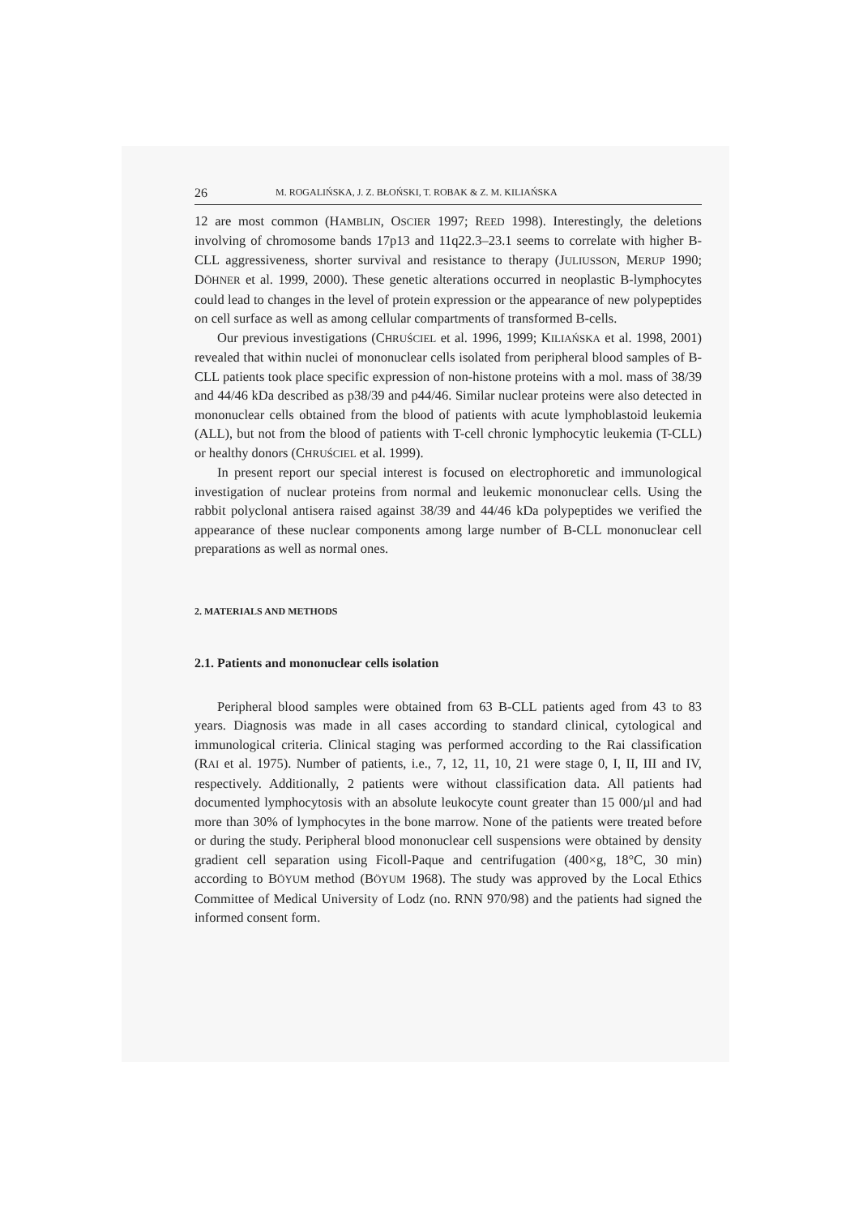26 M. ROGALIŃSKA, J. Z. BŁOŃSKI, T. ROBAK & Z. M. KILIAŃSKA
12 are most common (HAMBLIN, OSCIER 1997; REED 1998). Interestingly, the deletions involving of chromosome bands 17p13 and 11q22.3–23.1 seems to correlate with higher B-CLL aggressiveness, shorter survival and resistance to therapy (JULIUSSON, MERUP 1990; DÖHNER et al. 1999, 2000). These genetic alterations occurred in neoplastic B-lymphocytes could lead to changes in the level of protein expression or the appearance of new polypeptides on cell surface as well as among cellular compartments of transformed B-cells.
Our previous investigations (CHRUŚCIEL et al. 1996, 1999; KILIAŃSKA et al. 1998, 2001) revealed that within nuclei of mononuclear cells isolated from peripheral blood samples of B-CLL patients took place specific expression of non-histone proteins with a mol. mass of 38/39 and 44/46 kDa described as p38/39 and p44/46. Similar nuclear proteins were also detected in mononuclear cells obtained from the blood of patients with acute lymphoblastoid leukemia (ALL), but not from the blood of patients with T-cell chronic lymphocytic leukemia (T-CLL) or healthy donors (CHRUŚCIEL et al. 1999).
In present report our special interest is focused on electrophoretic and immunological investigation of nuclear proteins from normal and leukemic mononuclear cells. Using the rabbit polyclonal antisera raised against 38/39 and 44/46 kDa polypeptides we verified the appearance of these nuclear components among large number of B-CLL mononuclear cell preparations as well as normal ones.
2. MATERIALS AND METHODS
2.1. Patients and mononuclear cells isolation
Peripheral blood samples were obtained from 63 B-CLL patients aged from 43 to 83 years. Diagnosis was made in all cases according to standard clinical, cytological and immunological criteria. Clinical staging was performed according to the Rai classification (RAI et al. 1975). Number of patients, i.e., 7, 12, 11, 10, 21 were stage 0, I, II, III and IV, respectively. Additionally, 2 patients were without classification data. All patients had documented lymphocytosis with an absolute leukocyte count greater than 15 000/µl and had more than 30% of lymphocytes in the bone marrow. None of the patients were treated before or during the study. Peripheral blood mononuclear cell suspensions were obtained by density gradient cell separation using Ficoll-Paque and centrifugation (400×g, 18°C, 30 min) according to BÖYUM method (BÖYUM 1968). The study was approved by the Local Ethics Committee of Medical University of Lodz (no. RNN 970/98) and the patients had signed the informed consent form.